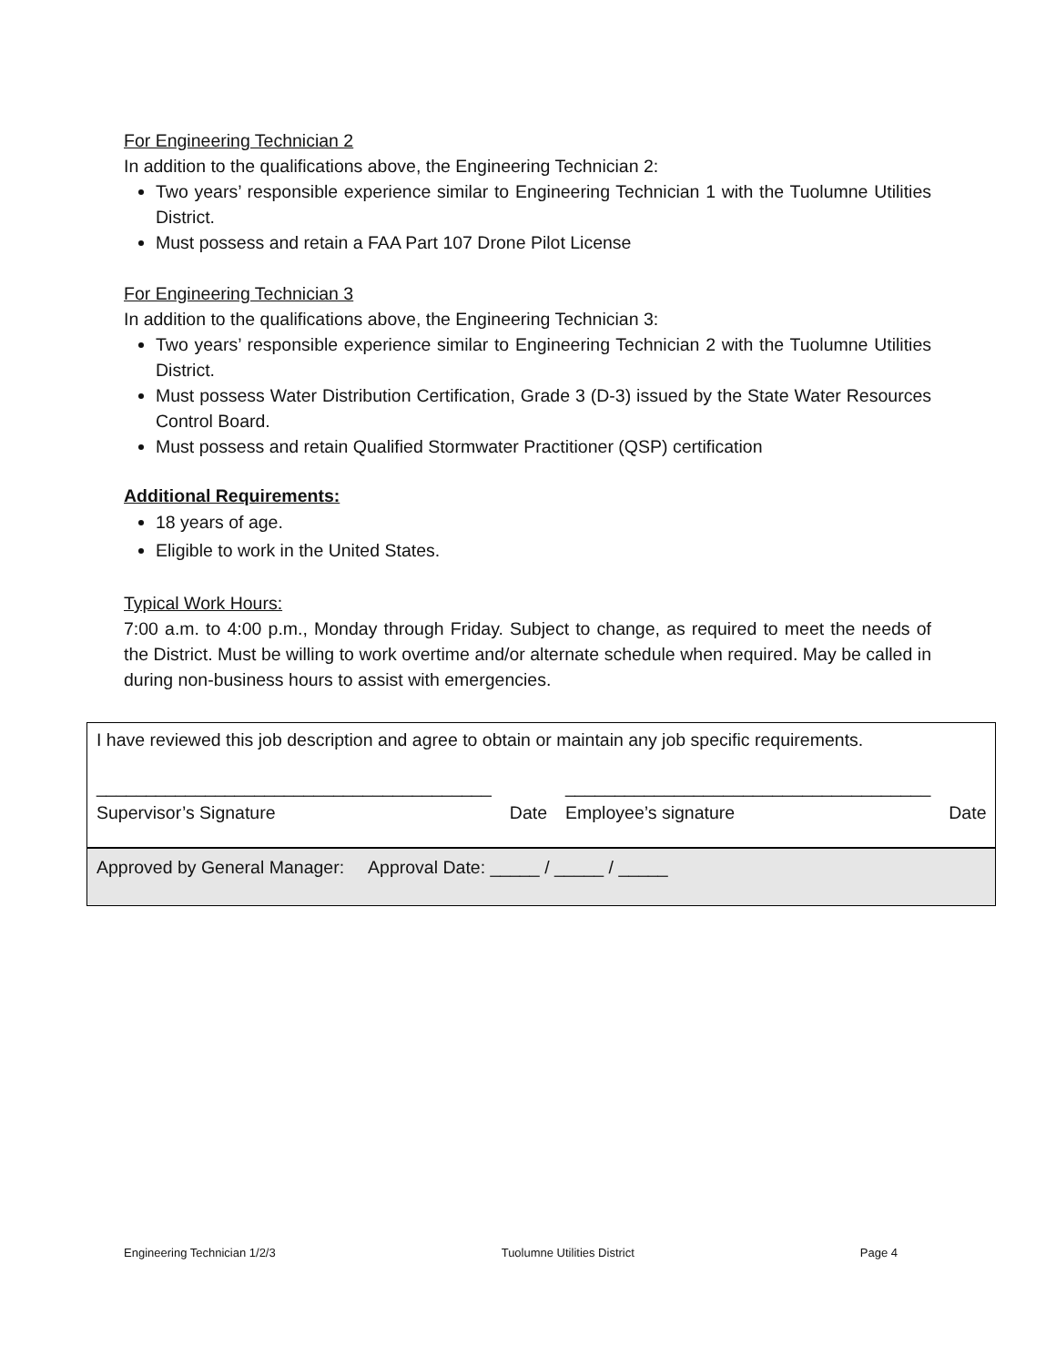For Engineering Technician 2
In addition to the qualifications above, the Engineering Technician 2:
Two years’ responsible experience similar to Engineering Technician 1 with the Tuolumne Utilities District.
Must possess and retain a FAA Part 107 Drone Pilot License
For Engineering Technician 3
In addition to the qualifications above, the Engineering Technician 3:
Two years’ responsible experience similar to Engineering Technician 2 with the Tuolumne Utilities District.
Must possess Water Distribution Certification, Grade 3 (D-3) issued by the State Water Resources Control Board.
Must possess and retain Qualified Stormwater Practitioner (QSP) certification
Additional Requirements:
18 years of age.
Eligible to work in the United States.
Typical Work Hours:
7:00 a.m. to 4:00 p.m., Monday through Friday. Subject to change, as required to meet the needs of the District. Must be willing to work overtime and/or alternate schedule when required. May be called in during non-business hours to assist with emergencies.
| I have reviewed this job description and agree to obtain or maintain any job specific requirements. | | | |
| ________________________________________ Supervisor’s Signature | Date | _____________________________________ Employee’s signature | Date |
| Approved by General Manager: Approval Date: _____ / _____ / _____ | | | |
Engineering Technician 1/2/3 Tuolumne Utilities District Page 4